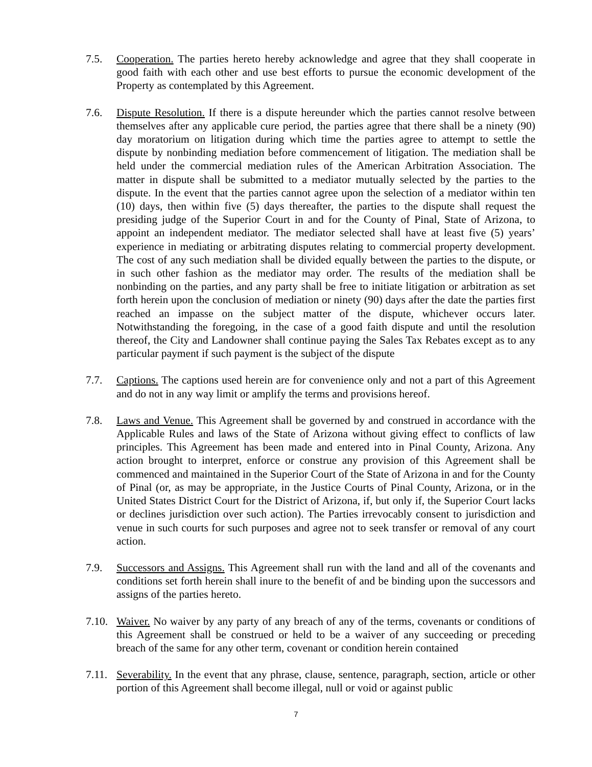7.5. Cooperation. The parties hereto hereby acknowledge and agree that they shall cooperate in good faith with each other and use best efforts to pursue the economic development of the Property as contemplated by this Agreement.
7.6. Dispute Resolution. If there is a dispute hereunder which the parties cannot resolve between themselves after any applicable cure period, the parties agree that there shall be a ninety (90) day moratorium on litigation during which time the parties agree to attempt to settle the dispute by nonbinding mediation before commencement of litigation. The mediation shall be held under the commercial mediation rules of the American Arbitration Association. The matter in dispute shall be submitted to a mediator mutually selected by the parties to the dispute. In the event that the parties cannot agree upon the selection of a mediator within ten (10) days, then within five (5) days thereafter, the parties to the dispute shall request the presiding judge of the Superior Court in and for the County of Pinal, State of Arizona, to appoint an independent mediator. The mediator selected shall have at least five (5) years’ experience in mediating or arbitrating disputes relating to commercial property development. The cost of any such mediation shall be divided equally between the parties to the dispute, or in such other fashion as the mediator may order. The results of the mediation shall be nonbinding on the parties, and any party shall be free to initiate litigation or arbitration as set forth herein upon the conclusion of mediation or ninety (90) days after the date the parties first reached an impasse on the subject matter of the dispute, whichever occurs later. Notwithstanding the foregoing, in the case of a good faith dispute and until the resolution thereof, the City and Landowner shall continue paying the Sales Tax Rebates except as to any particular payment if such payment is the subject of the dispute
7.7. Captions. The captions used herein are for convenience only and not a part of this Agreement and do not in any way limit or amplify the terms and provisions hereof.
7.8. Laws and Venue. This Agreement shall be governed by and construed in accordance with the Applicable Rules and laws of the State of Arizona without giving effect to conflicts of law principles. This Agreement has been made and entered into in Pinal County, Arizona. Any action brought to interpret, enforce or construe any provision of this Agreement shall be commenced and maintained in the Superior Court of the State of Arizona in and for the County of Pinal (or, as may be appropriate, in the Justice Courts of Pinal County, Arizona, or in the United States District Court for the District of Arizona, if, but only if, the Superior Court lacks or declines jurisdiction over such action). The Parties irrevocably consent to jurisdiction and venue in such courts for such purposes and agree not to seek transfer or removal of any court action.
7.9. Successors and Assigns. This Agreement shall run with the land and all of the covenants and conditions set forth herein shall inure to the benefit of and be binding upon the successors and assigns of the parties hereto.
7.10.
Waiver. No waiver by any party of any breach of any of the terms, covenants or conditions of this Agreement shall be construed or held to be a waiver of any succeeding or preceding breach of the same for any other term, covenant or condition herein contained
7.11.
Severability. In the event that any phrase, clause, sentence, paragraph, section, article or other portion of this Agreement shall become illegal, null or void or against public
7